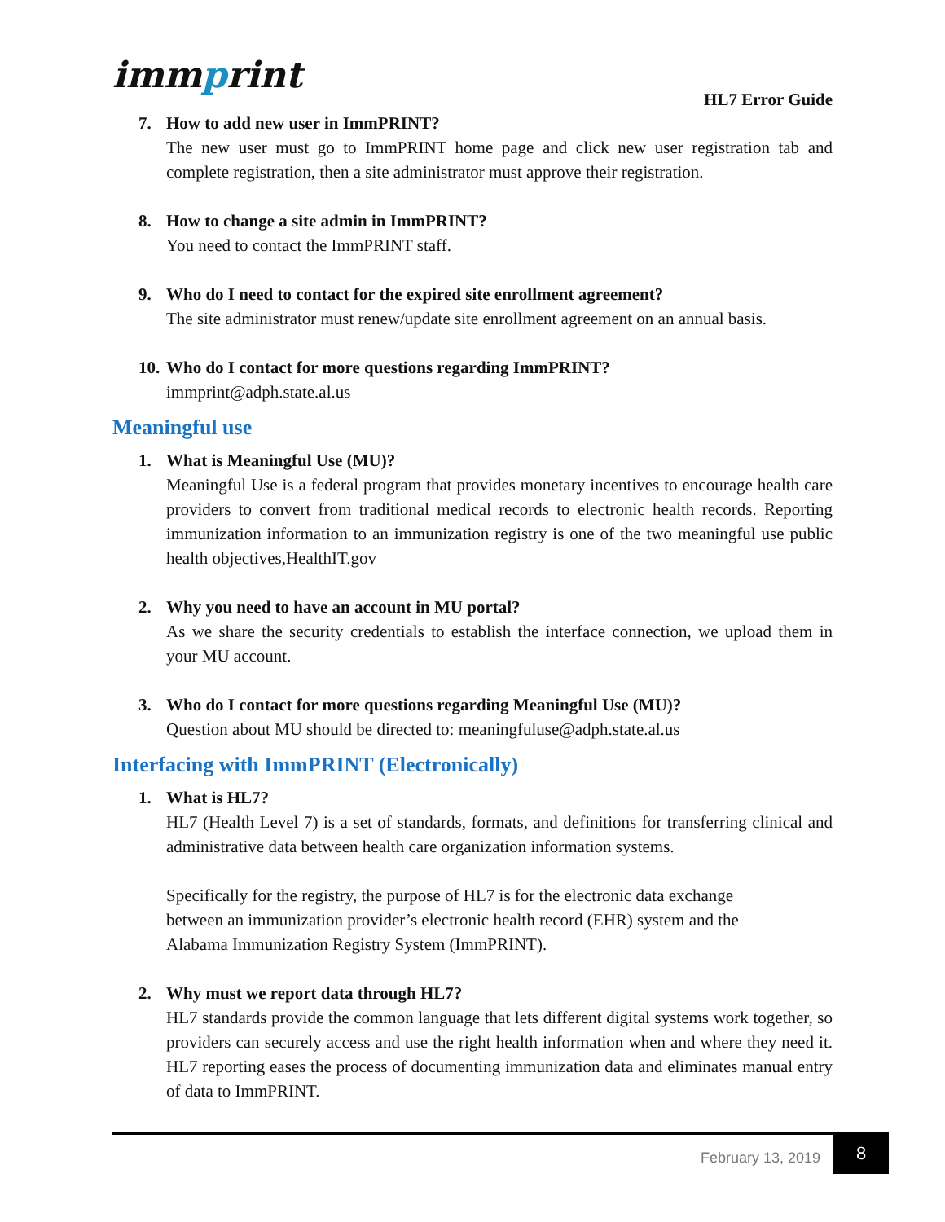immprint
HL7 Error Guide
7. How to add new user in ImmPRINT?
The new user must go to ImmPRINT home page and click new user registration tab and complete registration, then a site administrator must approve their registration.
8. How to change a site admin in ImmPRINT?
You need to contact the ImmPRINT staff.
9. Who do I need to contact for the expired site enrollment agreement?
The site administrator must renew/update site enrollment agreement on an annual basis.
10.
Who do I contact for more questions regarding ImmPRINT?
immprint@adph.state.al.us
Meaningful use
1. What is Meaningful Use (MU)?
Meaningful Use is a federal program that provides monetary incentives to encourage health care providers to convert from traditional medical records to electronic health records. Reporting immunization information to an immunization registry is one of the two meaningful use public health objectives,HealthIT.gov
2. Why you need to have an account in MU portal?
As we share the security credentials to establish the interface connection, we upload them in your MU account.
3. Who do I contact for more questions regarding Meaningful Use (MU)?
Question about MU should be directed to: meaningfuluse@adph.state.al.us
Interfacing with ImmPRINT (Electronically)
1. What is HL7?
HL7 (Health Level 7) is a set of standards, formats, and definitions for transferring clinical and administrative data between health care organization information systems.
Specifically for the registry, the purpose of HL7 is for the electronic data exchange
between an immunization provider’s electronic health record (EHR) system and the
Alabama Immunization Registry System (ImmPRINT).
2. Why must we report data through HL7?
HL7 standards provide the common language that lets different digital systems work together, so providers can securely access and use the right health information when and where they need it. HL7 reporting eases the process of documenting immunization data and eliminates manual entry of data to ImmPRINT.
February 13, 2019
8